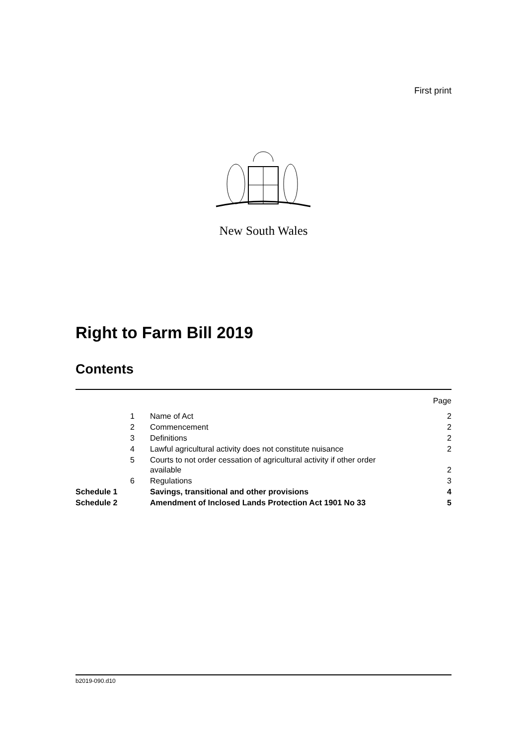First print
New South Wales
Right to Farm Bill 2019
Contents
| | | | Page |
| | 1 | Name of Act | 2 |
| | 2 | Commencement | 2 |
| | 3 | Definitions | 2 |
| | 4 | Lawful agricultural activity does not constitute nuisance | 2 |
| | 5 | Courts to not order cessation of agricultural activity if other order available | 2 |
| | 6 | Regulations | 3 |
| Schedule 1 | | Savings, transitional and other provisions | 4 |
| Schedule 2 | | Amendment of Inclosed Lands Protection Act 1901 No 33 | 5 |
b2019-090.d10